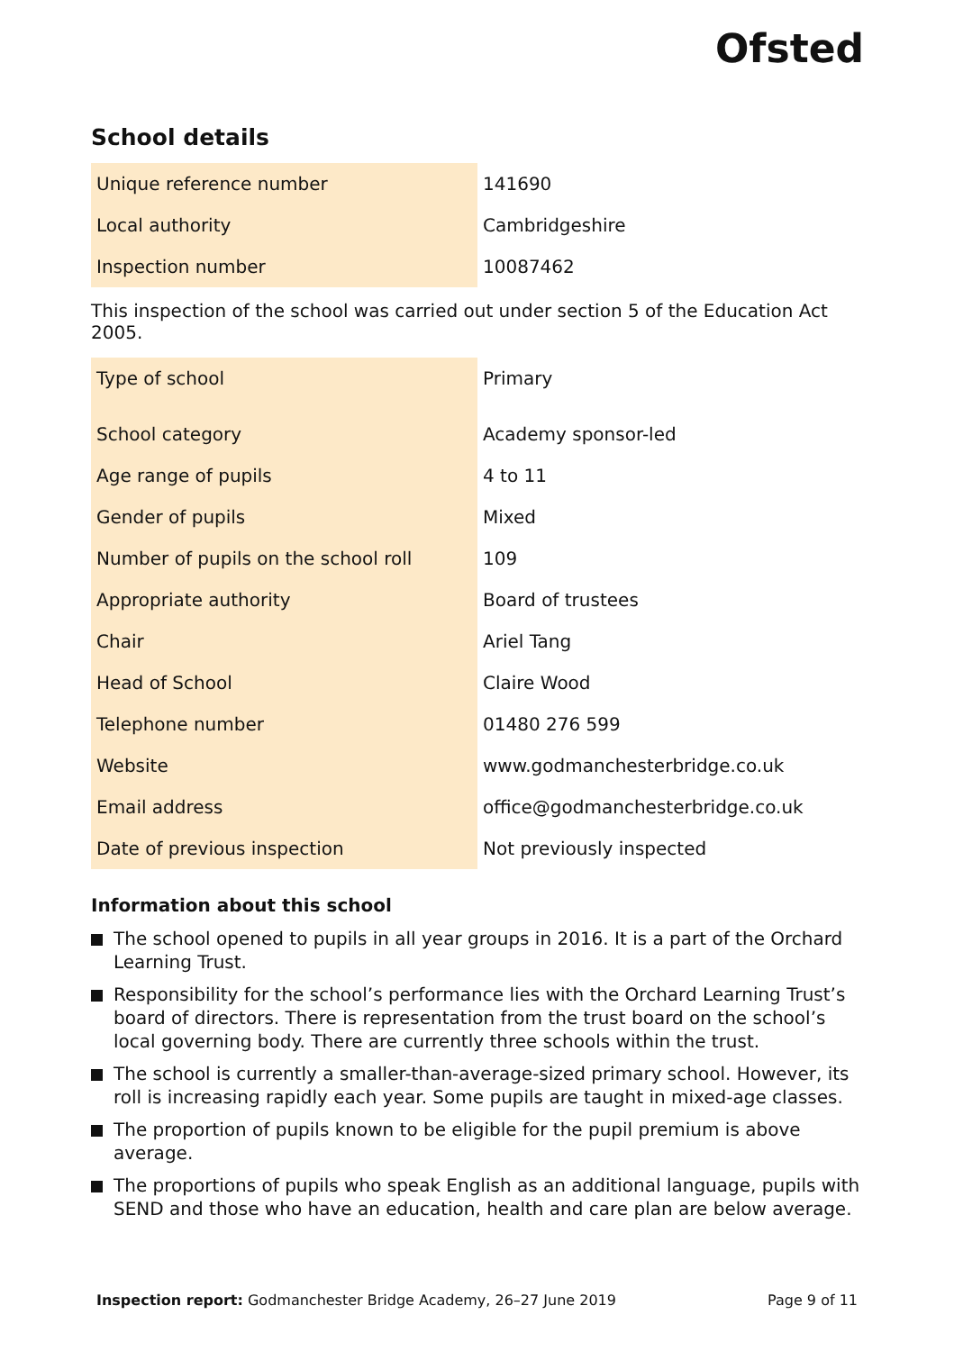Ofsted
School details
| Unique reference number | 141690 |
| Local authority | Cambridgeshire |
| Inspection number | 10087462 |
This inspection of the school was carried out under section 5 of the Education Act 2005.
| Type of school | Primary |
| School category | Academy sponsor-led |
| Age range of pupils | 4 to 11 |
| Gender of pupils | Mixed |
| Number of pupils on the school roll | 109 |
| Appropriate authority | Board of trustees |
| Chair | Ariel Tang |
| Head of School | Claire Wood |
| Telephone number | 01480 276 599 |
| Website | www.godmanchesterbridge.co.uk |
| Email address | office@godmanchesterbridge.co.uk |
| Date of previous inspection | Not previously inspected |
Information about this school
The school opened to pupils in all year groups in 2016. It is a part of the Orchard Learning Trust.
Responsibility for the school’s performance lies with the Orchard Learning Trust’s board of directors. There is representation from the trust board on the school’s local governing body. There are currently three schools within the trust.
The school is currently a smaller-than-average-sized primary school. However, its roll is increasing rapidly each year. Some pupils are taught in mixed-age classes.
The proportion of pupils known to be eligible for the pupil premium is above average.
The proportions of pupils who speak English as an additional language, pupils with SEND and those who have an education, health and care plan are below average.
Inspection report: Godmanchester Bridge Academy, 26–27 June 2019 Page 9 of 11